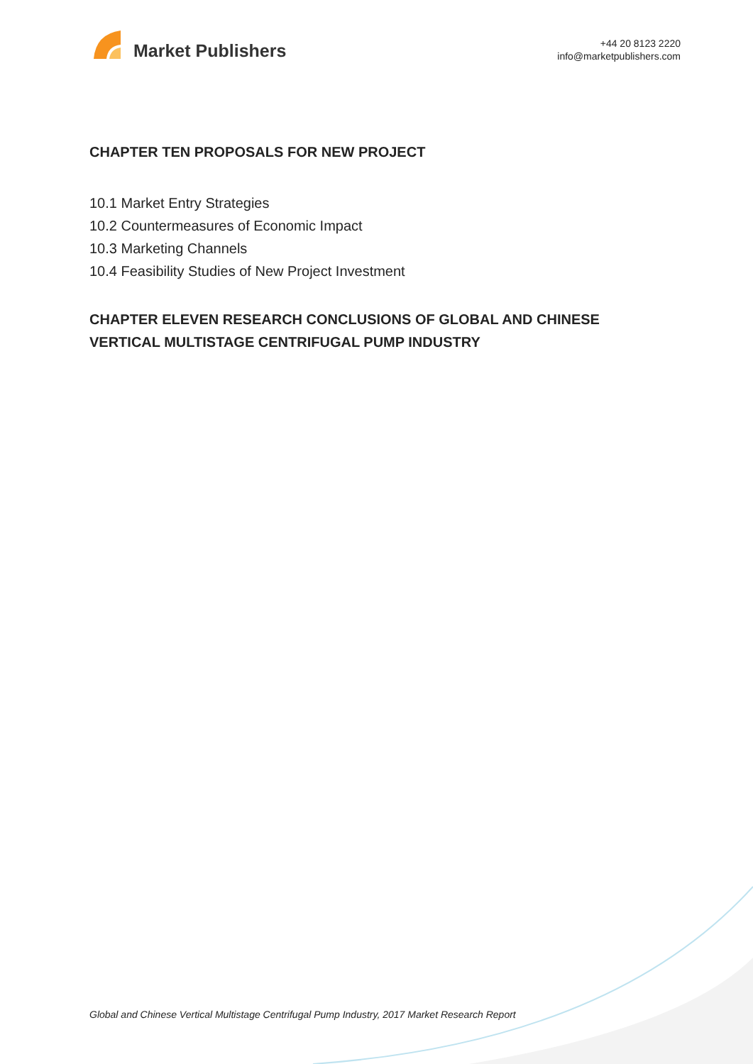Market Publishers
+44 20 8123 2220
info@marketpublishers.com
CHAPTER TEN PROPOSALS FOR NEW PROJECT
10.1 Market Entry Strategies
10.2 Countermeasures of Economic Impact
10.3 Marketing Channels
10.4 Feasibility Studies of New Project Investment
CHAPTER ELEVEN RESEARCH CONCLUSIONS OF GLOBAL AND CHINESE VERTICAL MULTISTAGE CENTRIFUGAL PUMP INDUSTRY
Global and Chinese Vertical Multistage Centrifugal Pump Industry, 2017 Market Research Report